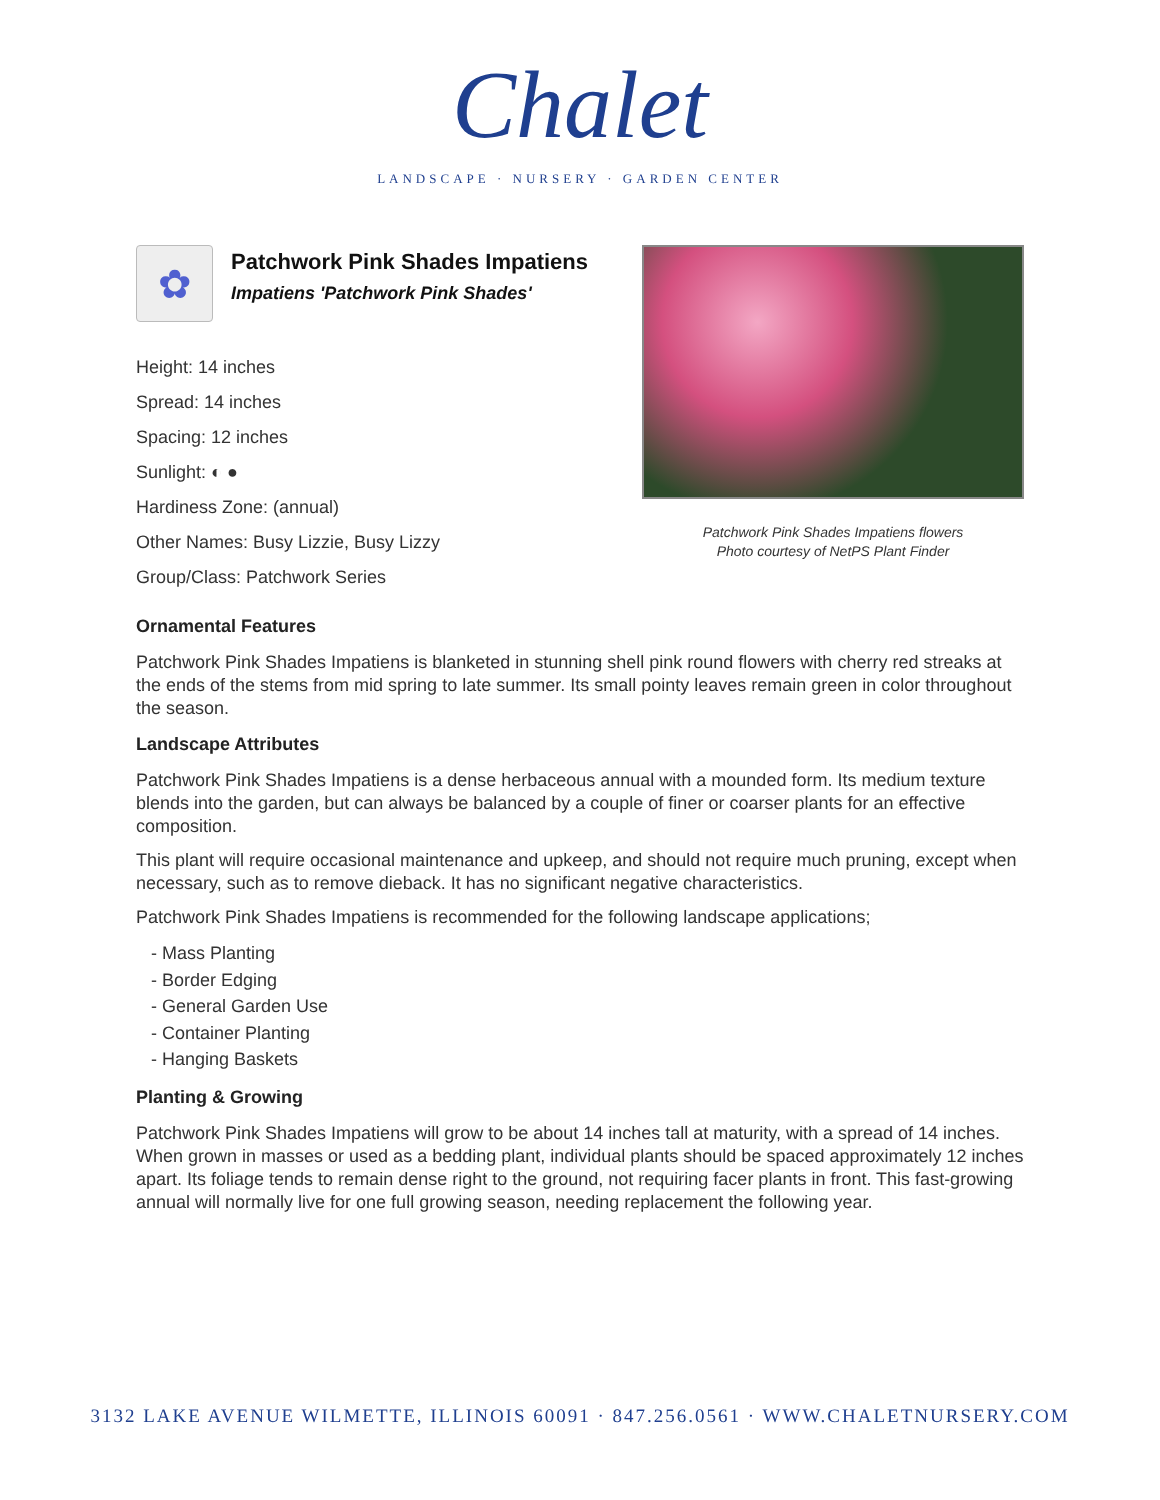Chalet
LANDSCAPE · NURSERY · GARDEN CENTER
✿
Patchwork Pink Shades Impatiens
Impatiens 'Patchwork Pink Shades'
Height: 14 inches
Spread: 14 inches
Spacing: 12 inches
Sunlight: ◐ ●
Hardiness Zone: (annual)
Other Names: Busy Lizzie, Busy Lizzy
Group/Class: Patchwork Series
Patchwork Pink Shades Impatiens flowers
Photo courtesy of NetPS Plant Finder
Ornamental Features
Patchwork Pink Shades Impatiens is blanketed in stunning shell pink round flowers with cherry red streaks at the ends of the stems from mid spring to late summer. Its small pointy leaves remain green in color throughout the season.
Landscape Attributes
Patchwork Pink Shades Impatiens is a dense herbaceous annual with a mounded form. Its medium texture blends into the garden, but can always be balanced by a couple of finer or coarser plants for an effective composition.
This plant will require occasional maintenance and upkeep, and should not require much pruning, except when necessary, such as to remove dieback. It has no significant negative characteristics.
Patchwork Pink Shades Impatiens is recommended for the following landscape applications;
- Mass Planting
- Border Edging
- General Garden Use
- Container Planting
- Hanging Baskets
Planting & Growing
Patchwork Pink Shades Impatiens will grow to be about 14 inches tall at maturity, with a spread of 14 inches. When grown in masses or used as a bedding plant, individual plants should be spaced approximately 12 inches apart. Its foliage tends to remain dense right to the ground, not requiring facer plants in front. This fast-growing annual will normally live for one full growing season, needing replacement the following year.
3132 LAKE AVENUE WILMETTE, ILLINOIS 60091 · 847.256.0561 · WWW.CHALETNURSERY.COM